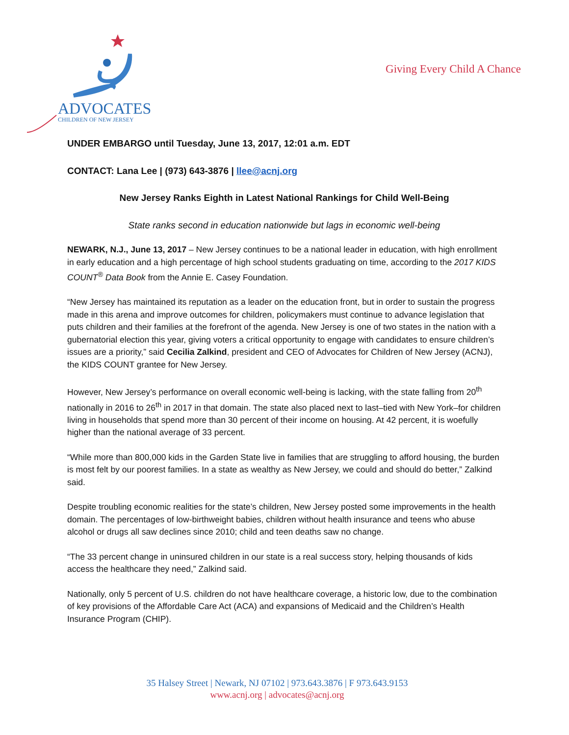ADVOCATES
CHILDREN OF NEW JERSEY
Giving Every Child A Chance
UNDER EMBARGO until Tuesday, June 13, 2017, 12:01 a.m. EDT
CONTACT: Lana Lee | (973) 643-3876 | llee@acnj.org
New Jersey Ranks Eighth in Latest National Rankings for Child Well-Being
State ranks second in education nationwide but lags in economic well-being
NEWARK, N.J., June 13, 2017 – New Jersey continues to be a national leader in education, with high enrollment in early education and a high percentage of high school students graduating on time, according to the 2017 KIDS COUNT<sup>®</sup> Data Book from the Annie E. Casey Foundation.
“New Jersey has maintained its reputation as a leader on the education front, but in order to sustain the progress made in this arena and improve outcomes for children, policymakers must continue to advance legislation that puts children and their families at the forefront of the agenda. New Jersey is one of two states in the nation with a gubernatorial election this year, giving voters a critical opportunity to engage with candidates to ensure children’s issues are a priority,” said Cecilia Zalkind, president and CEO of Advocates for Children of New Jersey (ACNJ), the KIDS COUNT grantee for New Jersey.
However, New Jersey’s performance on overall economic well-being is lacking, with the state falling from 20<sup>th</sup> nationally in 2016 to 26<sup>th</sup> in 2017 in that domain. The state also placed next to last–tied with New York–for children living in households that spend more than 30 percent of their income on housing. At 42 percent, it is woefully higher than the national average of 33 percent.
“While more than 800,000 kids in the Garden State live in families that are struggling to afford housing, the burden is most felt by our poorest families. In a state as wealthy as New Jersey, we could and should do better,” Zalkind said.
Despite troubling economic realities for the state’s children, New Jersey posted some improvements in the health domain. The percentages of low-birthweight babies, children without health insurance and teens who abuse alcohol or drugs all saw declines since 2010; child and teen deaths saw no change.
“The 33 percent change in uninsured children in our state is a real success story, helping thousands of kids access the healthcare they need,” Zalkind said.
Nationally, only 5 percent of U.S. children do not have healthcare coverage, a historic low, due to the combination of key provisions of the Affordable Care Act (ACA) and expansions of Medicaid and the Children’s Health Insurance Program (CHIP).
35 Halsey Street | Newark, NJ 07102 | 973.643.3876 | F 973.643.9153
www.acnj.org | advocates@acnj.org